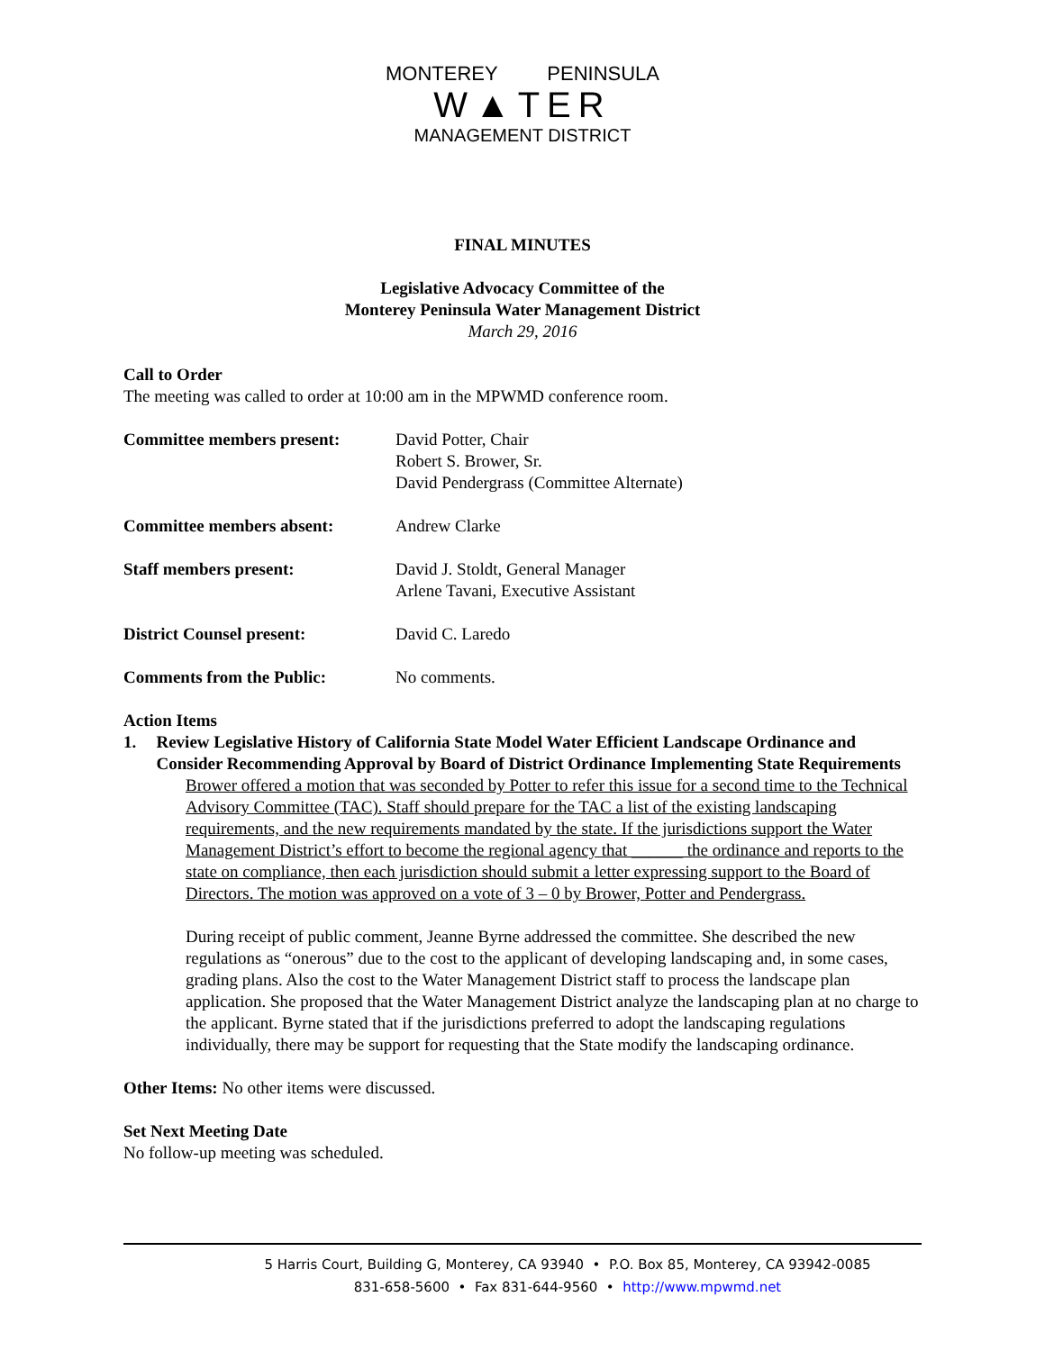MONTEREY PENINSULA
W▲TER
MANAGEMENT DISTRICT
FINAL MINUTES
Legislative Advocacy Committee of the
Monterey Peninsula Water Management District
March 29, 2016
Call to Order
The meeting was called to order at 10:00 am in the MPWMD conference room.
Committee members present: David Potter, Chair
Robert S. Brower, Sr.
David Pendergrass (Committee Alternate)
Committee members absent: Andrew Clarke
Staff members present: David J. Stoldt, General Manager
Arlene Tavani, Executive Assistant
District Counsel present: David C. Laredo
Comments from the Public: No comments.
Action Items
1. Review Legislative History of California State Model Water Efficient Landscape Ordinance and Consider Recommending Approval by Board of District Ordinance Implementing State Requirements
Brower offered a motion that was seconded by Potter to refer this issue for a second time to the Technical Advisory Committee (TAC). Staff should prepare for the TAC a list of the existing landscaping requirements, and the new requirements mandated by the state. If the jurisdictions support the Water Management District’s effort to become the regional agency that ______ the ordinance and reports to the state on compliance, then each jurisdiction should submit a letter expressing support to the Board of Directors. The motion was approved on a vote of 3 – 0 by Brower, Potter and Pendergrass.
During receipt of public comment, Jeanne Byrne addressed the committee. She described the new regulations as “onerous” due to the cost to the applicant of developing landscaping and, in some cases, grading plans. Also the cost to the Water Management District staff to process the landscape plan application. She proposed that the Water Management District analyze the landscaping plan at no charge to the applicant. Byrne stated that if the jurisdictions preferred to adopt the landscaping regulations individually, there may be support for requesting that the State modify the landscaping ordinance.
Other Items: No other items were discussed.
Set Next Meeting Date
No follow-up meeting was scheduled.
5 Harris Court, Building G, Monterey, CA 93940 • P.O. Box 85, Monterey, CA 93942-0085
831-658-5600 • Fax 831-644-9560 • http://www.mpwmd.net